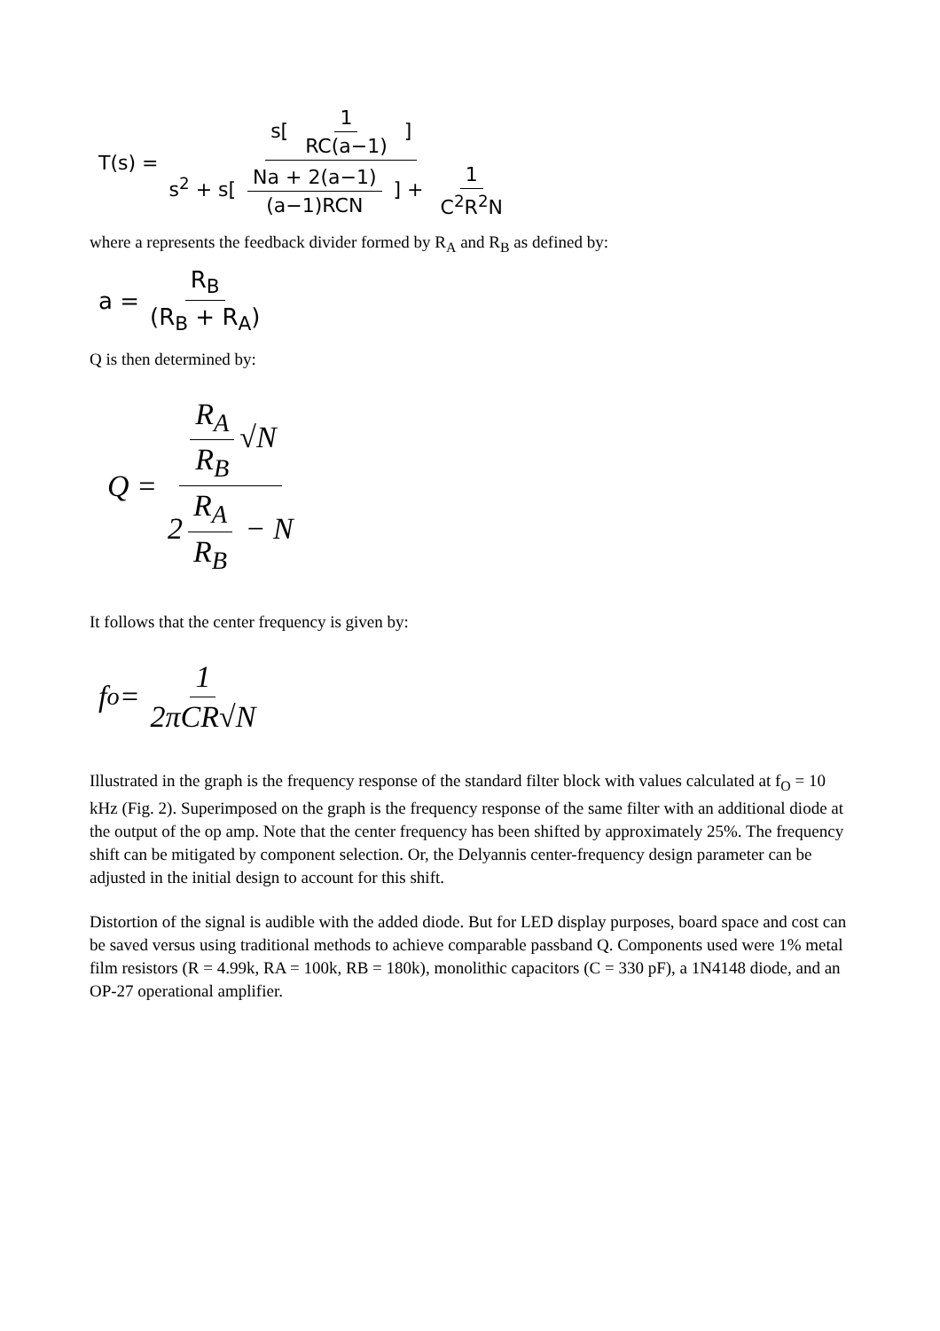T(s) = s[ 1 RC(a−1) ] s<sup>2</sup> + s[ Na + 2(a−1) (a−1)RCN ] + 1 C<sup>2</sup>R<sup>2</sup>N
where a represents the feedback divider formed by R<sub>A</sub> and R<sub>B</sub> as defined by:
a = R<sub>B</sub> (R<sub>B</sub> + R<sub>A</sub>)
Q is then determined by:
Q = R<sub>A</sub> R<sub>B</sub> √N 2 R<sub>A</sub> R<sub>B</sub> − N
It follows that the center frequency is given by:
f<sub>o</sub> = 1 2πCR√N
Illustrated in the graph is the frequency response of the standard filter block with values calculated at f<sub>O</sub> = 10 kHz (Fig. 2). Superimposed on the graph is the frequency response of the same filter with an additional diode at the output of the op amp. Note that the center frequency has been shifted by approximately 25%. The frequency shift can be mitigated by component selection. Or, the Delyannis center-frequency design parameter can be adjusted in the initial design to account for this shift.
Distortion of the signal is audible with the added diode. But for LED display purposes, board space and cost can be saved versus using traditional methods to achieve comparable passband Q. Components used were 1% metal film resistors (R = 4.99k, RA = 100k, RB = 180k), monolithic capacitors (C = 330 pF), a 1N4148 diode, and an OP-27 operational amplifier.